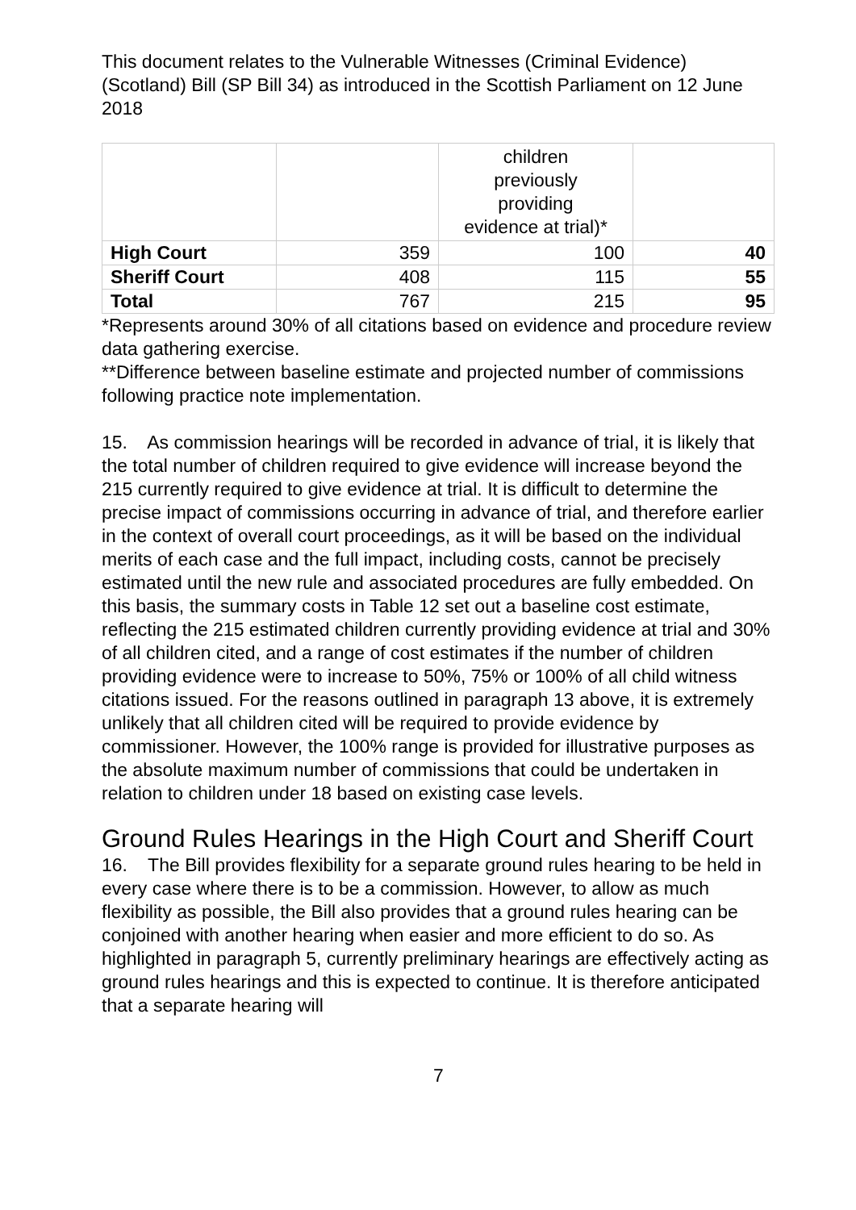This document relates to the Vulnerable Witnesses (Criminal Evidence) (Scotland) Bill (SP Bill 34) as introduced in the Scottish Parliament on 12 June 2018
| | | children previously providing evidence at trial)* | |
| High Court | 359 | 100 | 40 |
| Sheriff Court | 408 | 115 | 55 |
| Total | 767 | 215 | 95 |
*Represents around 30% of all citations based on evidence and procedure review data gathering exercise.
**Difference between baseline estimate and projected number of commissions following practice note implementation.
15. As commission hearings will be recorded in advance of trial, it is likely that the total number of children required to give evidence will increase beyond the 215 currently required to give evidence at trial. It is difficult to determine the precise impact of commissions occurring in advance of trial, and therefore earlier in the context of overall court proceedings, as it will be based on the individual merits of each case and the full impact, including costs, cannot be precisely estimated until the new rule and associated procedures are fully embedded. On this basis, the summary costs in Table 12 set out a baseline cost estimate, reflecting the 215 estimated children currently providing evidence at trial and 30% of all children cited, and a range of cost estimates if the number of children providing evidence were to increase to 50%, 75% or 100% of all child witness citations issued. For the reasons outlined in paragraph 13 above, it is extremely unlikely that all children cited will be required to provide evidence by commissioner. However, the 100% range is provided for illustrative purposes as the absolute maximum number of commissions that could be undertaken in relation to children under 18 based on existing case levels.
Ground Rules Hearings in the High Court and Sheriff Court
16. The Bill provides flexibility for a separate ground rules hearing to be held in every case where there is to be a commission. However, to allow as much flexibility as possible, the Bill also provides that a ground rules hearing can be conjoined with another hearing when easier and more efficient to do so. As highlighted in paragraph 5, currently preliminary hearings are effectively acting as ground rules hearings and this is expected to continue. It is therefore anticipated that a separate hearing will
7